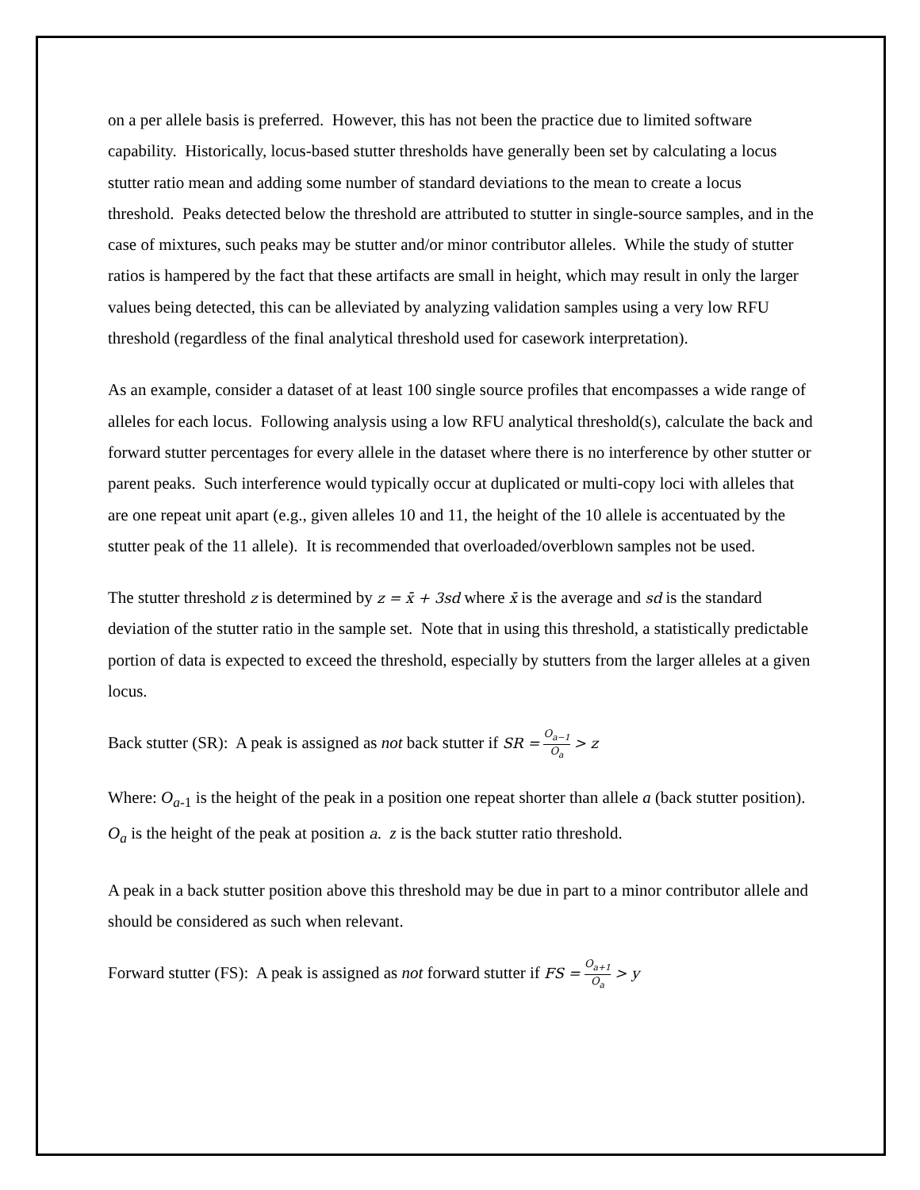on a per allele basis is preferred. However, this has not been the practice due to limited software capability. Historically, locus-based stutter thresholds have generally been set by calculating a locus stutter ratio mean and adding some number of standard deviations to the mean to create a locus threshold. Peaks detected below the threshold are attributed to stutter in single-source samples, and in the case of mixtures, such peaks may be stutter and/or minor contributor alleles. While the study of stutter ratios is hampered by the fact that these artifacts are small in height, which may result in only the larger values being detected, this can be alleviated by analyzing validation samples using a very low RFU threshold (regardless of the final analytical threshold used for casework interpretation).
As an example, consider a dataset of at least 100 single source profiles that encompasses a wide range of alleles for each locus. Following analysis using a low RFU analytical threshold(s), calculate the back and forward stutter percentages for every allele in the dataset where there is no interference by other stutter or parent peaks. Such interference would typically occur at duplicated or multi-copy loci with alleles that are one repeat unit apart (e.g., given alleles 10 and 11, the height of the 10 allele is accentuated by the stutter peak of the 11 allele). It is recommended that overloaded/overblown samples not be used.
The stutter threshold z is determined by z = x̄ + 3sd where x̄ is the average and sd is the standard deviation of the stutter ratio in the sample set. Note that in using this threshold, a statistically predictable portion of data is expected to exceed the threshold, especially by stutters from the larger alleles at a given locus.
Back stutter (SR): A peak is assigned as not back stutter if SR = O<sub>a−1</sub> O<sub>a</sub> > z
Where: O<sub>a</sub><sub>-1</sub> is the height of the peak in a position one repeat shorter than allele a (back stutter position). O<sub>a</sub> is the height of the peak at position a. z is the back stutter ratio threshold.
A peak in a back stutter position above this threshold may be due in part to a minor contributor allele and should be considered as such when relevant.
Forward stutter (FS): A peak is assigned as not forward stutter if FS = O<sub>a+1</sub> O<sub>a</sub> > y